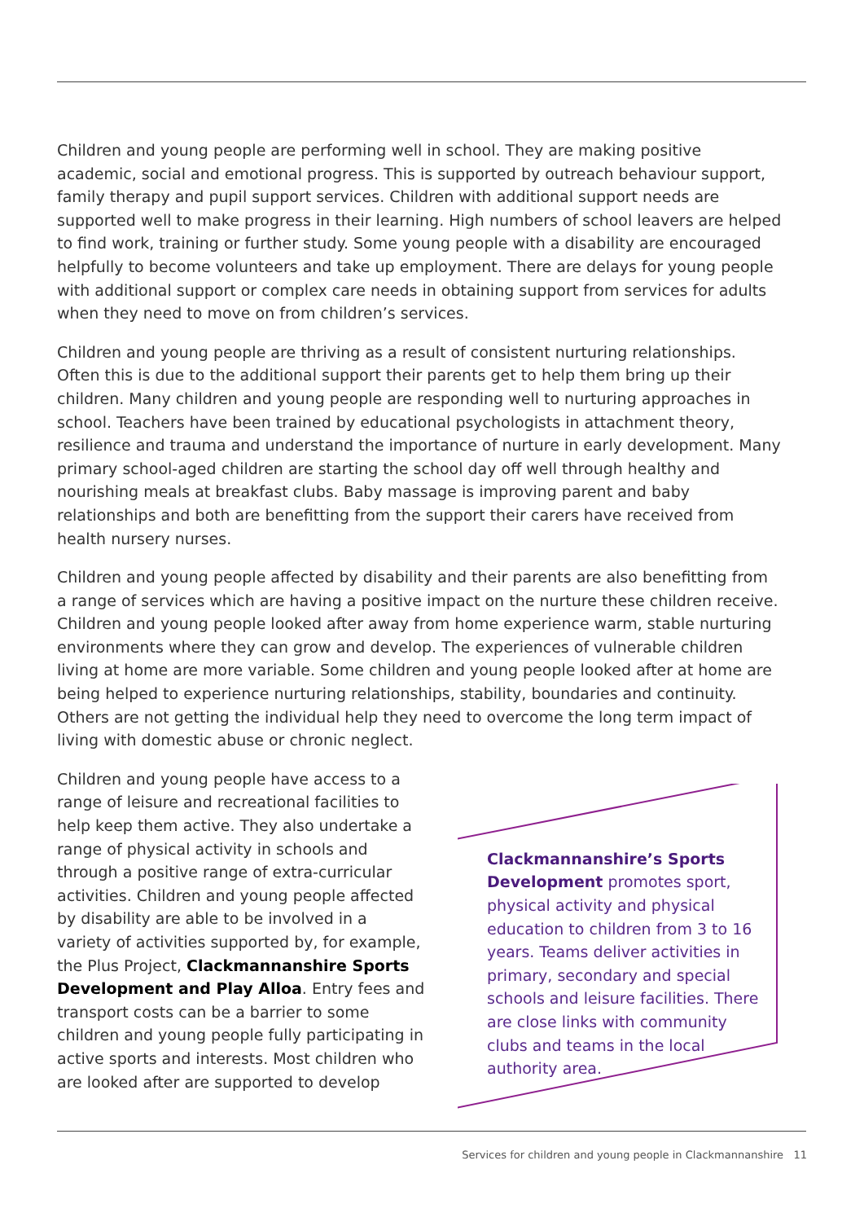Children and young people are performing well in school. They are making positive academic, social and emotional progress. This is supported by outreach behaviour support, family therapy and pupil support services. Children with additional support needs are supported well to make progress in their learning. High numbers of school leavers are helped to find work, training or further study. Some young people with a disability are encouraged helpfully to become volunteers and take up employment. There are delays for young people with additional support or complex care needs in obtaining support from services for adults when they need to move on from children’s services.
Children and young people are thriving as a result of consistent nurturing relationships. Often this is due to the additional support their parents get to help them bring up their children. Many children and young people are responding well to nurturing approaches in school. Teachers have been trained by educational psychologists in attachment theory, resilience and trauma and understand the importance of nurture in early development. Many primary school-aged children are starting the school day off well through healthy and nourishing meals at breakfast clubs. Baby massage is improving parent and baby relationships and both are benefitting from the support their carers have received from health nursery nurses.
Children and young people affected by disability and their parents are also benefitting from a range of services which are having a positive impact on the nurture these children receive. Children and young people looked after away from home experience warm, stable nurturing environments where they can grow and develop. The experiences of vulnerable children living at home are more variable. Some children and young people looked after at home are being helped to experience nurturing relationships, stability, boundaries and continuity. Others are not getting the individual help they need to overcome the long term impact of living with domestic abuse or chronic neglect.
Children and young people have access to a range of leisure and recreational facilities to help keep them active. They also undertake a range of physical activity in schools and through a positive range of extra-curricular activities. Children and young people affected by disability are able to be involved in a variety of activities supported by, for example, the Plus Project, Clackmannanshire Sports Development and Play Alloa. Entry fees and transport costs can be a barrier to some children and young people fully participating in active sports and interests. Most children who are looked after are supported to develop
Clackmannanshire’s Sports Development promotes sport, physical activity and physical education to children from 3 to 16 years. Teams deliver activities in primary, secondary and special schools and leisure facilities. There are close links with community clubs and teams in the local authority area.
Services for children and young people in Clackmannanshire 11